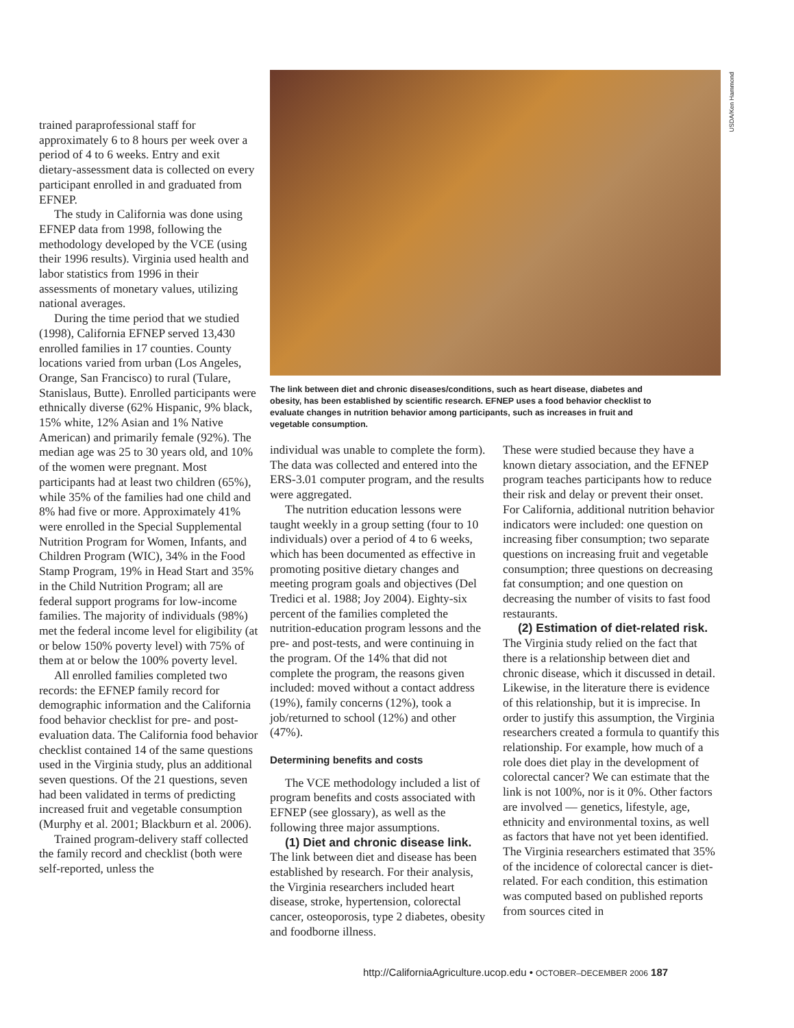trained paraprofessional staff for approximately 6 to 8 hours per week over a period of 4 to 6 weeks. Entry and exit dietary-assessment data is collected on every participant enrolled in and graduated from EFNEP.
The study in California was done using EFNEP data from 1998, following the methodology developed by the VCE (using their 1996 results). Virginia used health and labor statistics from 1996 in their assessments of monetary values, utilizing national averages.
During the time period that we studied (1998), California EFNEP served 13,430 enrolled families in 17 counties. County locations varied from urban (Los Angeles, Orange, San Francisco) to rural (Tulare, Stanislaus, Butte). Enrolled participants were ethnically diverse (62% Hispanic, 9% black, 15% white, 12% Asian and 1% Native American) and primarily female (92%). The median age was 25 to 30 years old, and 10% of the women were pregnant. Most participants had at least two children (65%), while 35% of the families had one child and 8% had five or more. Approximately 41% were enrolled in the Special Supplemental Nutrition Program for Women, Infants, and Children Program (WIC), 34% in the Food Stamp Program, 19% in Head Start and 35% in the Child Nutrition Program; all are federal support programs for low-income families. The majority of individuals (98%) met the federal income level for eligibility (at or below 150% poverty level) with 75% of them at or below the 100% poverty level.
All enrolled families completed two records: the EFNEP family record for demographic information and the California food behavior checklist for pre- and post-evaluation data. The California food behavior checklist contained 14 of the same questions used in the Virginia study, plus an additional seven questions. Of the 21 questions, seven had been validated in terms of predicting increased fruit and vegetable consumption (Murphy et al. 2001; Blackburn et al. 2006).
Trained program-delivery staff collected the family record and checklist (both were self-reported, unless the
USDA/Ken Hammond
The link between diet and chronic diseases/conditions, such as heart disease, diabetes and obesity, has been established by scientific research. EFNEP uses a food behavior checklist to evaluate changes in nutrition behavior among participants, such as increases in fruit and vegetable consumption.
individual was unable to complete the form). The data was collected and entered into the ERS-3.01 computer program, and the results were aggregated.
The nutrition education lessons were taught weekly in a group setting (four to 10 individuals) over a period of 4 to 6 weeks, which has been documented as effective in promoting positive dietary changes and meeting program goals and objectives (Del Tredici et al. 1988; Joy 2004). Eighty-six percent of the families completed the nutrition-education program lessons and the pre- and post-tests, and were continuing in the program. Of the 14% that did not complete the program, the reasons given included: moved without a contact address (19%), family concerns (12%), took a job/returned to school (12%) and other (47%).
Determining benefits and costs
The VCE methodology included a list of program benefits and costs associated with EFNEP (see glossary), as well as the following three major assumptions.
(1) Diet and chronic disease link. The link between diet and disease has been established by research. For their analysis, the Virginia researchers included heart disease, stroke, hypertension, colorectal cancer, osteoporosis, type 2 diabetes, obesity and foodborne illness.
These were studied because they have a known dietary association, and the EFNEP program teaches participants how to reduce their risk and delay or prevent their onset. For California, additional nutrition behavior indicators were included: one question on increasing fiber consumption; two separate questions on increasing fruit and vegetable consumption; three questions on decreasing fat consumption; and one question on decreasing the number of visits to fast food restaurants.
(2) Estimation of diet-related risk. The Virginia study relied on the fact that there is a relationship between diet and chronic disease, which it discussed in detail. Likewise, in the literature there is evidence of this relationship, but it is imprecise. In order to justify this assumption, the Virginia researchers created a formula to quantify this relationship. For example, how much of a role does diet play in the development of colorectal cancer? We can estimate that the link is not 100%, nor is it 0%. Other factors are involved — genetics, lifestyle, age, ethnicity and environmental toxins, as well as factors that have not yet been identified. The Virginia researchers estimated that 35% of the incidence of colorectal cancer is diet-related. For each condition, this estimation was computed based on published reports from sources cited in
http://CaliforniaAgriculture.ucop.edu • OCTOBER–DECEMBER 2006 187